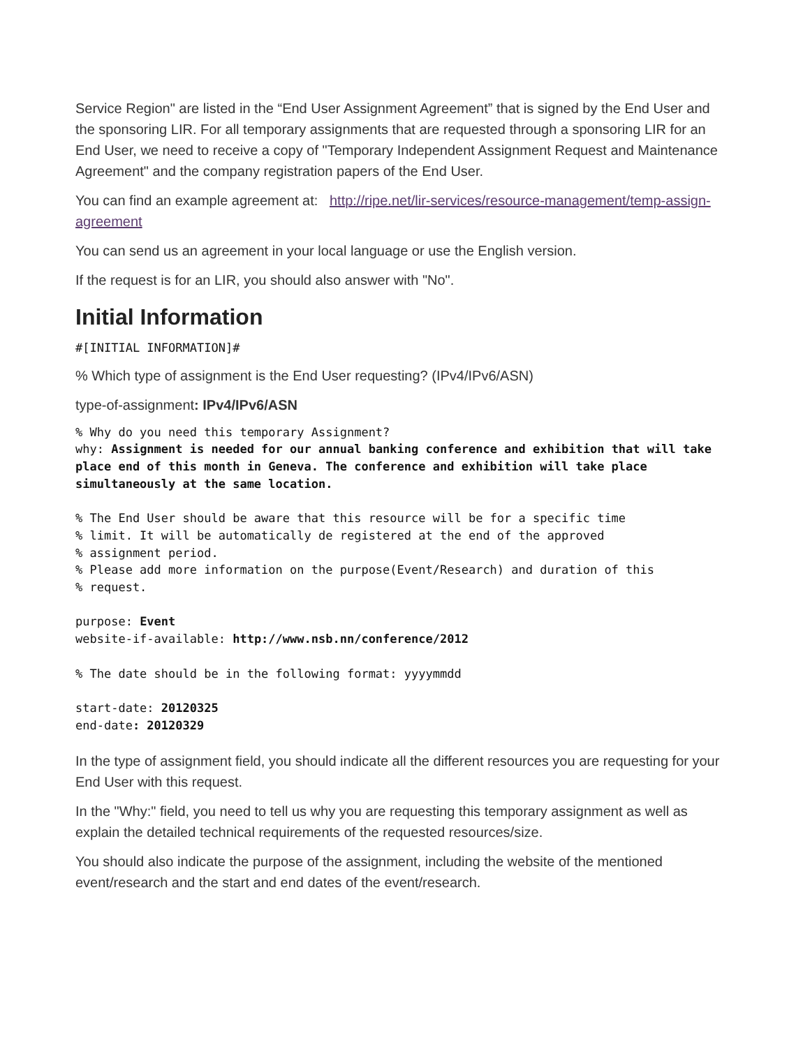Service Region" are listed in the “End User Assignment Agreement” that is signed by the End User and the sponsoring LIR. For all temporary assignments that are requested through a sponsoring LIR for an End User, we need to receive a copy of "Temporary Independent Assignment Request and Maintenance Agreement" and the company registration papers of the End User.
You can find an example agreement at: http://ripe.net/lir-services/resource-management/temp-assign-agreement
You can send us an agreement in your local language or use the English version.
If the request is for an LIR, you should also answer with "No".
Initial Information
#[INITIAL INFORMATION]#
% Which type of assignment is the End User requesting? (IPv4/IPv6/ASN)
type-of-assignment: IPv4/IPv6/ASN
% Why do you need this temporary Assignment?
why: Assignment is needed for our annual banking conference and exhibition that will take place end of this month in Geneva. The conference and exhibition will take place simultaneously at the same location.

% The End User should be aware that this resource will be for a specific time
% limit. It will be automatically de registered at the end of the approved
% assignment period.
% Please add more information on the purpose(Event/Research) and duration of this
% request.

purpose: Event
website-if-available: http://www.nsb.nn/conference/2012

% The date should be in the following format: yyyymmdd

start-date: 20120325
end-date: 20120329
In the type of assignment field, you should indicate all the different resources you are requesting for your End User with this request.
In the "Why:" field, you need to tell us why you are requesting this temporary assignment as well as explain the detailed technical requirements of the requested resources/size.
You should also indicate the purpose of the assignment, including the website of the mentioned event/research and the start and end dates of the event/research.